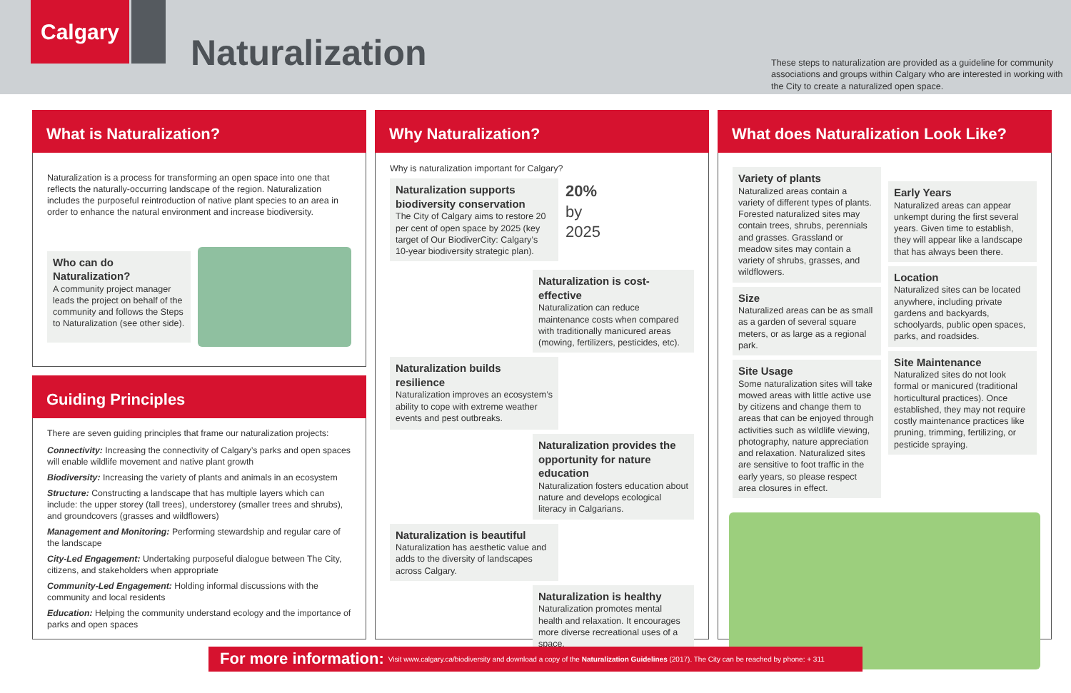Calgary
Naturalization
These steps to naturalization are provided as a guideline for community associations and groups within Calgary who are interested in working with the City to create a naturalized open space.
What is Naturalization?
Naturalization is a process for transforming an open space into one that reflects the naturally-occurring landscape of the region. Naturalization includes the purposeful reintroduction of native plant species to an area in order to enhance the natural environment and increase biodiversity.
Who can do Naturalization?
A community project manager leads the project on behalf of the community and follows the Steps to Naturalization (see other side).
Guiding Principles
There are seven guiding principles that frame our naturalization projects:
Connectivity: Increasing the connectivity of Calgary’s parks and open spaces will enable wildlife movement and native plant growth
Biodiversity: Increasing the variety of plants and animals in an ecosystem
Structure: Constructing a landscape that has multiple layers which can include: the upper storey (tall trees), understorey (smaller trees and shrubs), and groundcovers (grasses and wildflowers)
Management and Monitoring: Performing stewardship and regular care of the landscape
City-Led Engagement: Undertaking purposeful dialogue between The City, citizens, and stakeholders when appropriate
Community-Led Engagement: Holding informal discussions with the community and local residents
Education: Helping the community understand ecology and the importance of parks and open spaces
Why Naturalization?
Why is naturalization important for Calgary?
Naturalization supports biodiversity conservation
The City of Calgary aims to restore 20 per cent of open space by 2025 (key target of Our BiodiverCity: Calgary’s 10-year biodiversity strategic plan).
20%
by
2025
Naturalization is cost-effective
Naturalization can reduce maintenance costs when compared with traditionally manicured areas (mowing, fertilizers, pesticides, etc).
Naturalization builds resilience
Naturalization improves an ecosystem’s ability to cope with extreme weather events and pest outbreaks.
Naturalization provides the opportunity for nature education
Naturalization fosters education about nature and develops ecological literacy in Calgarians.
Naturalization is beautiful
Naturalization has aesthetic value and adds to the diversity of landscapes across Calgary.
Naturalization is healthy
Naturalization promotes mental health and relaxation. It encourages more diverse recreational uses of a space.
What does Naturalization Look Like?
Variety of plants
Naturalized areas contain a variety of different types of plants. Forested naturalized sites may contain trees, shrubs, perennials and grasses. Grassland or meadow sites may contain a variety of shrubs, grasses, and wildflowers.
Size
Naturalized areas can be as small as a garden of several square meters, or as large as a regional park.
Site Usage
Some naturalization sites will take mowed areas with little active use by citizens and change them to areas that can be enjoyed through activities such as wildlife viewing, photography, nature appreciation and relaxation. Naturalized sites are sensitive to foot traffic in the early years, so please respect area closures in effect.
Early Years
Naturalized areas can appear unkempt during the first several years. Given time to establish, they will appear like a landscape that has always been there.
Location
Naturalized sites can be located anywhere, including private gardens and backyards, schoolyards, public open spaces, parks, and roadsides.
Site Maintenance
Naturalized sites do not look formal or manicured (traditional horticultural practices). Once established, they may not require costly maintenance practices like pruning, trimming, fertilizing, or pesticide spraying.
For more information: Visit www.calgary.ca/biodiversity and download a copy of the Naturalization Guidelines (2017). The City can be reached by phone: + 311